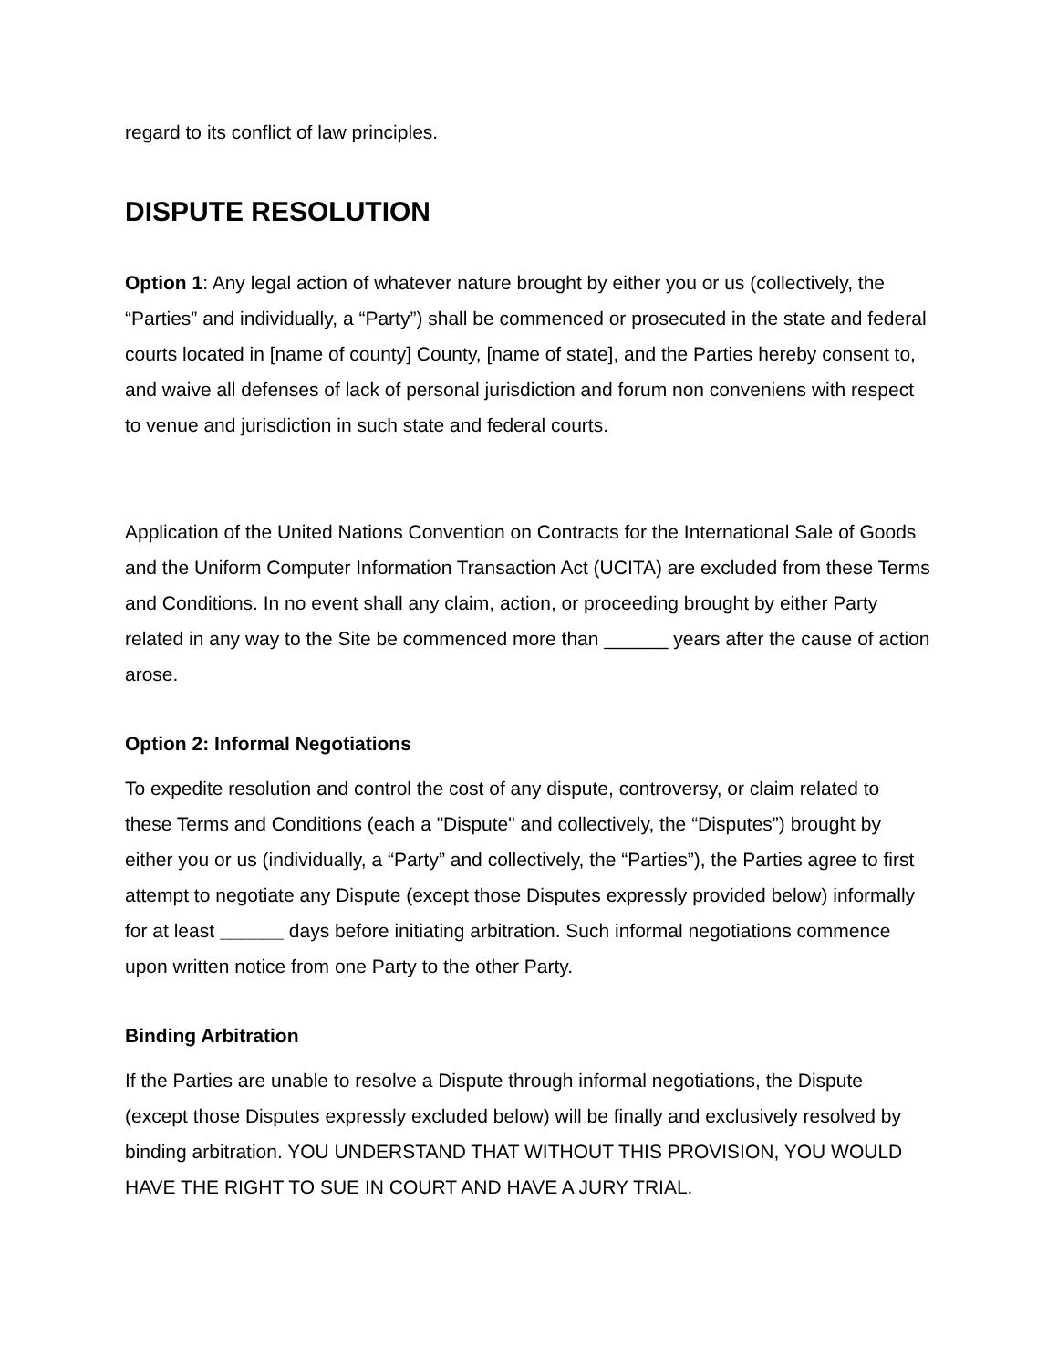regard to its conflict of law principles.
DISPUTE RESOLUTION
Option 1: Any legal action of whatever nature brought by either you or us (collectively, the “Parties” and individually, a “Party”) shall be commenced or prosecuted in the state and federal courts located in [name of county] County, [name of state], and the Parties hereby consent to, and waive all defenses of lack of personal jurisdiction and forum non conveniens with respect to venue and jurisdiction in such state and federal courts.
Application of the United Nations Convention on Contracts for the International Sale of Goods and the Uniform Computer Information Transaction Act (UCITA) are excluded from these Terms and Conditions. In no event shall any claim, action, or proceeding brought by either Party related in any way to the Site be commenced more than ______ years after the cause of action arose.
Option 2: Informal Negotiations
To expedite resolution and control the cost of any dispute, controversy, or claim related to these Terms and Conditions (each a "Dispute" and collectively, the “Disputes”) brought by either you or us (individually, a “Party” and collectively, the “Parties”), the Parties agree to first attempt to negotiate any Dispute (except those Disputes expressly provided below) informally for at least ______ days before initiating arbitration. Such informal negotiations commence upon written notice from one Party to the other Party.
Binding Arbitration
If the Parties are unable to resolve a Dispute through informal negotiations, the Dispute (except those Disputes expressly excluded below) will be finally and exclusively resolved by binding arbitration. YOU UNDERSTAND THAT WITHOUT THIS PROVISION, YOU WOULD HAVE THE RIGHT TO SUE IN COURT AND HAVE A JURY TRIAL.